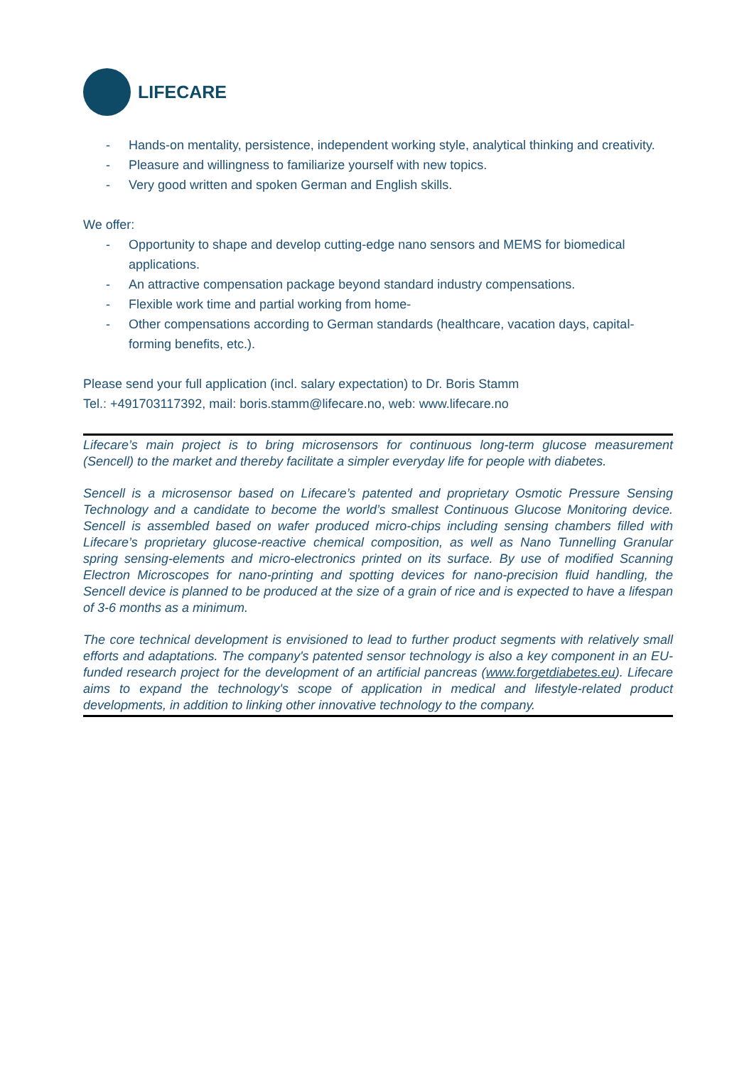LIFECARE
- Hands-on mentality, persistence, independent working style, analytical thinking and creativity.
- Pleasure and willingness to familiarize yourself with new topics.
- Very good written and spoken German and English skills.
We offer:
- Opportunity to shape and develop cutting-edge nano sensors and MEMS for biomedical applications.
- An attractive compensation package beyond standard industry compensations.
- Flexible work time and partial working from home-
- Other compensations according to German standards (healthcare, vacation days, capital-forming benefits, etc.).
Please send your full application (incl. salary expectation) to Dr. Boris Stamm
Tel.: +491703117392, mail: boris.stamm@lifecare.no, web: www.lifecare.no
Lifecare’s main project is to bring microsensors for continuous long-term glucose measurement (Sencell) to the market and thereby facilitate a simpler everyday life for people with diabetes.
Sencell is a microsensor based on Lifecare’s patented and proprietary Osmotic Pressure Sensing Technology and a candidate to become the world’s smallest Continuous Glucose Monitoring device. Sencell is assembled based on wafer produced micro-chips including sensing chambers filled with Lifecare’s proprietary glucose-reactive chemical composition, as well as Nano Tunnelling Granular spring sensing-elements and micro-electronics printed on its surface. By use of modified Scanning Electron Microscopes for nano-printing and spotting devices for nano-precision fluid handling, the Sencell device is planned to be produced at the size of a grain of rice and is expected to have a lifespan of 3-6 months as a minimum.
The core technical development is envisioned to lead to further product segments with relatively small efforts and adaptations. The company's patented sensor technology is also a key component in an EU-funded research project for the development of an artificial pancreas (www.forgetdiabetes.eu). Lifecare aims to expand the technology's scope of application in medical and lifestyle-related product developments, in addition to linking other innovative technology to the company.